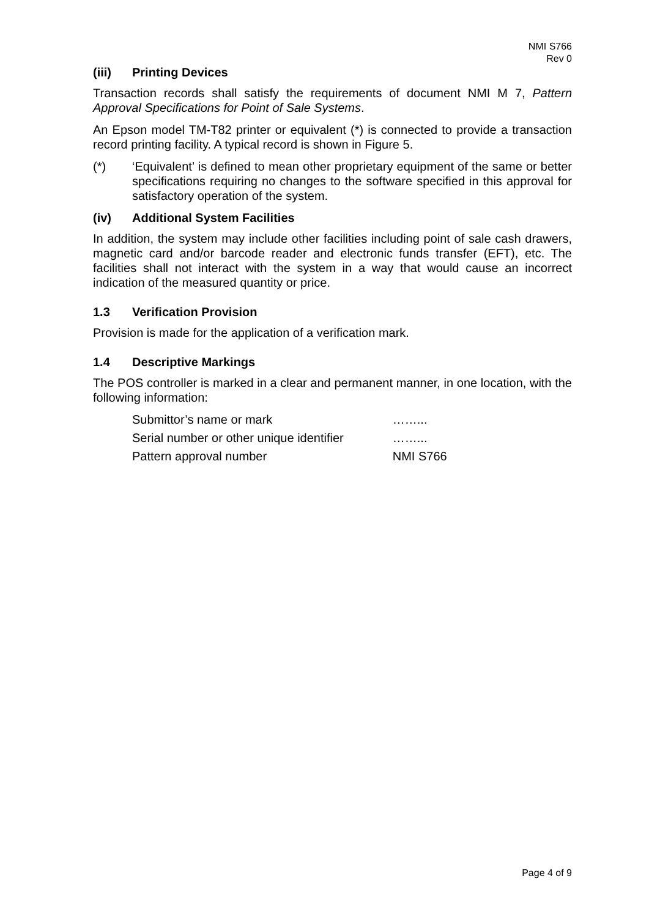NMI S766
Rev 0
(iii) Printing Devices
Transaction records shall satisfy the requirements of document NMI M 7, Pattern Approval Specifications for Point of Sale Systems.
An Epson model TM-T82 printer or equivalent (*) is connected to provide a transaction record printing facility. A typical record is shown in Figure 5.
(*) ‘Equivalent’ is defined to mean other proprietary equipment of the same or better specifications requiring no changes to the software specified in this approval for satisfactory operation of the system.
(iv) Additional System Facilities
In addition, the system may include other facilities including point of sale cash drawers, magnetic card and/or barcode reader and electronic funds transfer (EFT), etc. The facilities shall not interact with the system in a way that would cause an incorrect indication of the measured quantity or price.
1.3 Verification Provision
Provision is made for the application of a verification mark.
1.4 Descriptive Markings
The POS controller is marked in a clear and permanent manner, in one location, with the following information:
| Submittor’s name or mark | ……... |
| Serial number or other unique identifier | ……... |
| Pattern approval number | NMI S766 |
Page 4 of 9